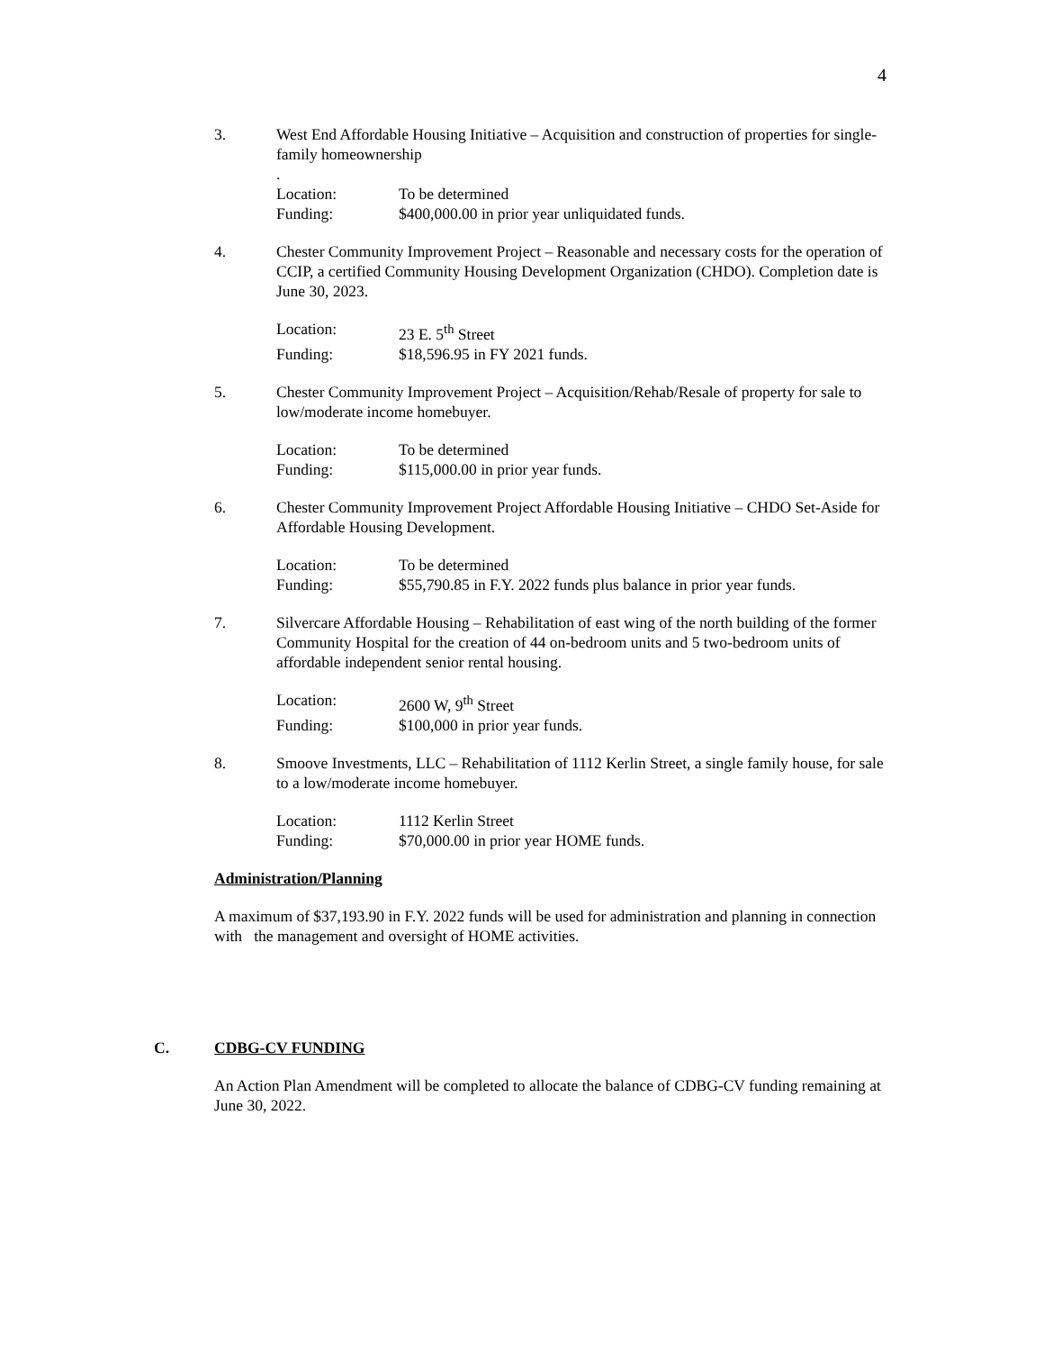4
3. West End Affordable Housing Initiative – Acquisition and construction of properties for single-family homeownership
.
Location: To be determined
Funding: $400,000.00 in prior year unliquidated funds.
4. Chester Community Improvement Project – Reasonable and necessary costs for the operation of CCIP, a certified Community Housing Development Organization (CHDO). Completion date is June 30, 2023.
Location: 23 E. 5<sup>th</sup> Street
Funding: $18,596.95 in FY 2021 funds.
5. Chester Community Improvement Project – Acquisition/Rehab/Resale of property for sale to low/moderate income homebuyer.
Location: To be determined
Funding: $115,000.00 in prior year funds.
6. Chester Community Improvement Project Affordable Housing Initiative – CHDO Set-Aside for Affordable Housing Development.
Location: To be determined
Funding: $55,790.85 in F.Y. 2022 funds plus balance in prior year funds.
7. Silvercare Affordable Housing – Rehabilitation of east wing of the north building of the former Community Hospital for the creation of 44 on-bedroom units and 5 two-bedroom units of affordable independent senior rental housing.
Location: 2600 W, 9<sup>th</sup> Street
Funding: $100,000 in prior year funds.
8. Smoove Investments, LLC – Rehabilitation of 1112 Kerlin Street, a single family house, for sale to a low/moderate income homebuyer.
Location: 1112 Kerlin Street
Funding: $70,000.00 in prior year HOME funds.
Administration/Planning
A maximum of $37,193.90 in F.Y. 2022 funds will be used for administration and planning in connection with the management and oversight of HOME activities.
C. CDBG-CV FUNDING
An Action Plan Amendment will be completed to allocate the balance of CDBG-CV funding remaining at June 30, 2022.